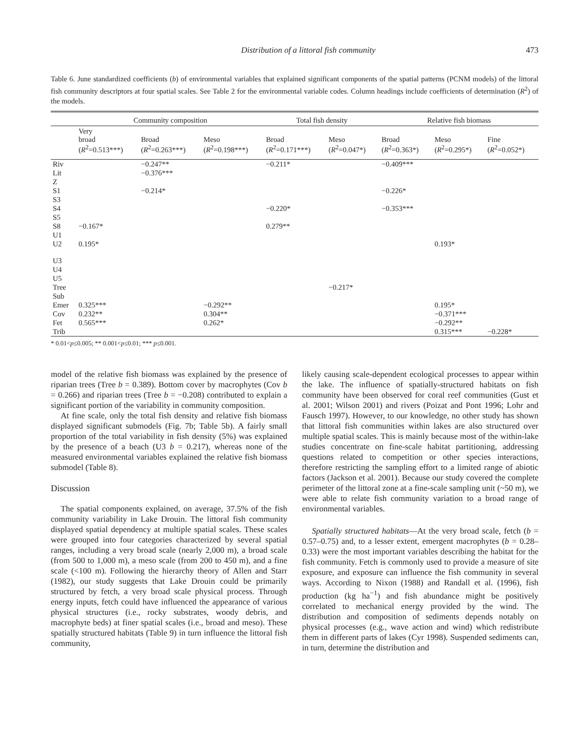Distribution of a littoral fish community 473
Table 6. June standardized coefficients (b) of environmental variables that explained significant components of the spatial patterns (PCNM models) of the littoral fish community descriptors at four spatial scales. See Table 2 for the environmental variable codes. Column headings include coefficients of determination (R<sup>2</sup>) of the models.
| | Community composition | | | Total fish density | | Relative fish biomass | | |
| --- | --- | --- | --- | --- | --- | --- | --- | --- |
| | Very broad ( R<sup>2</sup>=0.513***) | Broad ( R<sup>2</sup>=0.263***) | Meso ( R<sup>2</sup>=0.198***) | Broad ( R<sup>2</sup>=0.171***) | Meso ( R<sup>2</sup>=0.047*) | Broad ( R<sup>2</sup>=0.363*) | Meso ( R<sup>2</sup>=0.295*) | Fine ( R<sup>2</sup>=0.052*) |
| Riv | | −0.247** | | −0.211* | | −0.409*** | | |
| Lit | | −0.376*** | | | | | | |
| Z | | | | | | | | |
| S1 | | −0.214* | | | | −0.226* | | |
| S3 | | | | | | | | |
| S4 | | | | −0.220* | | −0.353*** | | |
| S5 | | | | | | | | |
| S8 | −0.167* | | | 0.279** | | | | |
| U1 | | | | | | | | |
| U2 | 0.195* | | | | | | 0.193* | |
| U3 | | | | | | | | |
| U4 | | | | | | | | |
| U5 | | | | | | | | |
| Tree | | | | | −0.217* | | | |
| Sub | | | | | | | | |
| Emer | 0.325*** | | −0.292** | | | | 0.195* | |
| Cov | 0.232** | | 0.304** | | | | −0.371*** | |
| Fet | 0.565*** | | 0.262* | | | | −0.292** | |
| Trib | | | | | | | 0.315*** | −0.228* |
* 0.01<p≤0.005; ** 0.001<p≤0.01; *** p≤0.001.
model of the relative fish biomass was explained by the presence of riparian trees (Tree b = 0.389). Bottom cover by macrophytes (Cov b = 0.266) and riparian trees (Tree b = −0.208) contributed to explain a significant portion of the variability in community composition.
At fine scale, only the total fish density and relative fish biomass displayed significant submodels (Fig. 7b; Table 5b). A fairly small proportion of the total variability in fish density (5%) was explained by the presence of a beach (U3 b = 0.217), whereas none of the measured environmental variables explained the relative fish biomass submodel (Table 8).
Discussion
The spatial components explained, on average, 37.5% of the fish community variability in Lake Drouin. The littoral fish community displayed spatial dependency at multiple spatial scales. These scales were grouped into four categories characterized by several spatial ranges, including a very broad scale (nearly 2,000 m), a broad scale (from 500 to 1,000 m), a meso scale (from 200 to 450 m), and a fine scale (<100 m). Following the hierarchy theory of Allen and Starr (1982), our study suggests that Lake Drouin could be primarily structured by fetch, a very broad scale physical process. Through energy inputs, fetch could have influenced the appearance of various physical structures (i.e., rocky substrates, woody debris, and macrophyte beds) at finer spatial scales (i.e., broad and meso). These spatially structured habitats (Table 9) in turn influence the littoral fish community,
likely causing scale-dependent ecological processes to appear within the lake. The influence of spatially-structured habitats on fish community have been observed for coral reef communities (Gust et al. 2001; Wilson 2001) and rivers (Poizat and Pont 1996; Lohr and Fausch 1997). However, to our knowledge, no other study has shown that littoral fish communities within lakes are also structured over multiple spatial scales. This is mainly because most of the within-lake studies concentrate on fine-scale habitat partitioning, addressing questions related to competition or other species interactions, therefore restricting the sampling effort to a limited range of abiotic factors (Jackson et al. 2001). Because our study covered the complete perimeter of the littoral zone at a fine-scale sampling unit (~50 m), we were able to relate fish community variation to a broad range of environmental variables.
Spatially structured habitats—At the very broad scale, fetch (b = 0.57–0.75) and, to a lesser extent, emergent macrophytes (b = 0.28–0.33) were the most important variables describing the habitat for the fish community. Fetch is commonly used to provide a measure of site exposure, and exposure can influence the fish community in several ways. According to Nixon (1988) and Randall et al. (1996), fish production (kg ha<sup>−1</sup>) and fish abundance might be positively correlated to mechanical energy provided by the wind. The distribution and composition of sediments depends notably on physical processes (e.g., wave action and wind) which redistribute them in different parts of lakes (Cyr 1998). Suspended sediments can, in turn, determine the distribution and